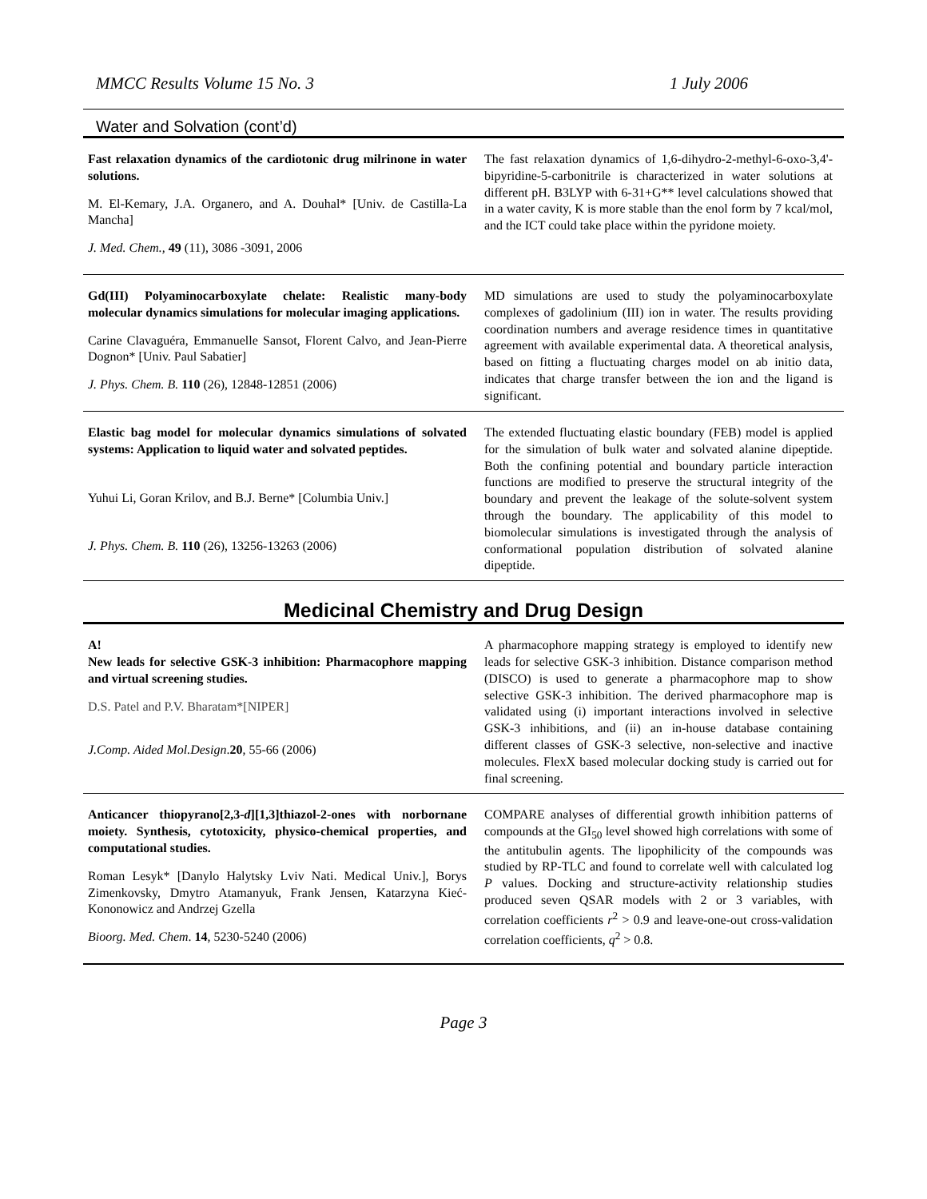MMCC Results Volume 15 No. 3 1 July 2006
Water and Solvation (cont’d)
Fast relaxation dynamics of the cardiotonic drug milrinone in water solutions.
M. El-Kemary, J.A. Organero, and A. Douhal* [Univ. de Castilla-La Mancha]
J. Med. Chem., 49 (11), 3086 -3091, 2006
The fast relaxation dynamics of 1,6-dihydro-2-methyl-6-oxo-3,4'-bipyridine-5-carbonitrile is characterized in water solutions at different pH. B3LYP with 6-31+G** level calculations showed that in a water cavity, K is more stable than the enol form by 7 kcal/mol, and the ICT could take place within the pyridone moiety.
Gd(III) Polyaminocarboxylate chelate: Realistic many-body molecular dynamics simulations for molecular imaging applications.
Carine Clavaguéra, Emmanuelle Sansot, Florent Calvo, and Jean-Pierre Dognon* [Univ. Paul Sabatier]
J. Phys. Chem. B. 110 (26), 12848-12851 (2006)
MD simulations are used to study the polyaminocarboxylate complexes of gadolinium (III) ion in water. The results providing coordination numbers and average residence times in quantitative agreement with available experimental data. A theoretical analysis, based on fitting a fluctuating charges model on ab initio data, indicates that charge transfer between the ion and the ligand is significant.
Elastic bag model for molecular dynamics simulations of solvated systems: Application to liquid water and solvated peptides.
Yuhui Li, Goran Krilov, and B.J. Berne* [Columbia Univ.]
J. Phys. Chem. B. 110 (26), 13256-13263 (2006)
The extended fluctuating elastic boundary (FEB) model is applied for the simulation of bulk water and solvated alanine dipeptide. Both the confining potential and boundary particle interaction functions are modified to preserve the structural integrity of the boundary and prevent the leakage of the solute-solvent system through the boundary. The applicability of this model to biomolecular simulations is investigated through the analysis of conformational population distribution of solvated alanine dipeptide.
Medicinal Chemistry and Drug Design
A!
New leads for selective GSK-3 inhibition: Pharmacophore mapping and virtual screening studies.
D.S. Patel and P.V. Bharatam*[NIPER]
J.Comp. Aided Mol.Design.20, 55-66 (2006)
A pharmacophore mapping strategy is employed to identify new leads for selective GSK-3 inhibition. Distance comparison method (DISCO) is used to generate a pharmacophore map to show selective GSK-3 inhibition. The derived pharmacophore map is validated using (i) important interactions involved in selective GSK-3 inhibitions, and (ii) an in-house database containing different classes of GSK-3 selective, non-selective and inactive molecules. FlexX based molecular docking study is carried out for final screening.
Anticancer thiopyrano[2,3-d][1,3]thiazol-2-ones with norbornane moiety. Synthesis, cytotoxicity, physico-chemical properties, and computational studies.
Roman Lesyk* [Danylo Halytsky Lviv Nati. Medical Univ.], Borys Zimenkovsky, Dmytro Atamanyuk, Frank Jensen, Katarzyna Kieć-Kononowicz and Andrzej Gzella
Bioorg. Med. Chem. 14, 5230-5240 (2006)
COMPARE analyses of differential growth inhibition patterns of compounds at the GI<sub>50</sub> level showed high correlations with some of the antitubulin agents. The lipophilicity of the compounds was studied by RP-TLC and found to correlate well with calculated log P values. Docking and structure-activity relationship studies produced seven QSAR models with 2 or 3 variables, with correlation coefficients r<sup>2</sup> > 0.9 and leave-one-out cross-validation correlation coefficients, q<sup>2</sup> > 0.8.
Page 3